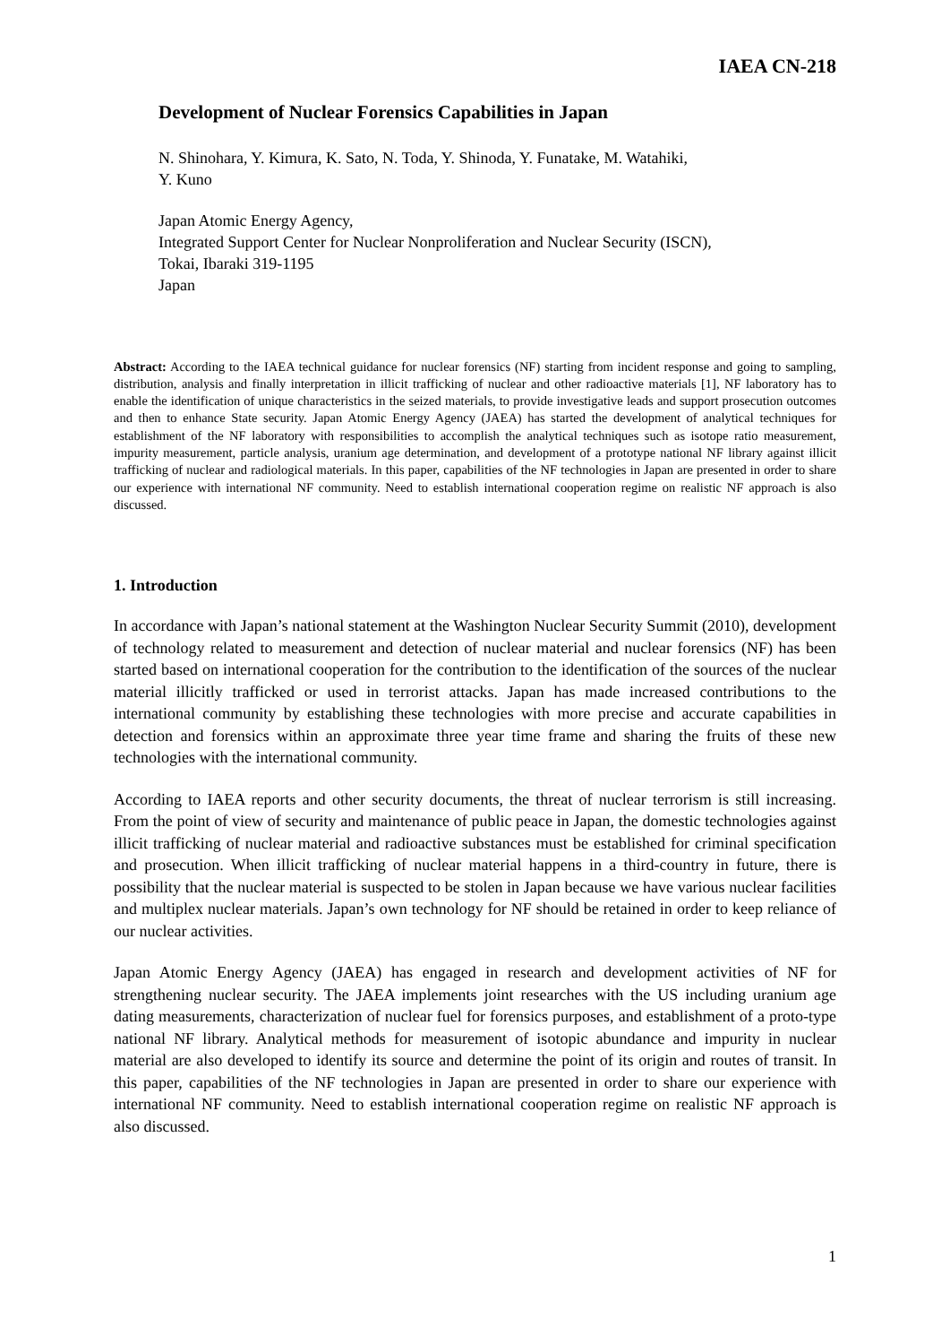IAEA CN-218
Development of Nuclear Forensics Capabilities in Japan
N. Shinohara, Y. Kimura, K. Sato, N. Toda, Y. Shinoda, Y. Funatake, M. Watahiki,
Y. Kuno
Japan Atomic Energy Agency,
Integrated Support Center for Nuclear Nonproliferation and Nuclear Security (ISCN),
Tokai, Ibaraki 319-1195
Japan
Abstract: According to the IAEA technical guidance for nuclear forensics (NF) starting from incident response and going to sampling, distribution, analysis and finally interpretation in illicit trafficking of nuclear and other radioactive materials [1], NF laboratory has to enable the identification of unique characteristics in the seized materials, to provide investigative leads and support prosecution outcomes and then to enhance State security. Japan Atomic Energy Agency (JAEA) has started the development of analytical techniques for establishment of the NF laboratory with responsibilities to accomplish the analytical techniques such as isotope ratio measurement, impurity measurement, particle analysis, uranium age determination, and development of a prototype national NF library against illicit trafficking of nuclear and radiological materials. In this paper, capabilities of the NF technologies in Japan are presented in order to share our experience with international NF community. Need to establish international cooperation regime on realistic NF approach is also discussed.
1. Introduction
In accordance with Japan’s national statement at the Washington Nuclear Security Summit (2010), development of technology related to measurement and detection of nuclear material and nuclear forensics (NF) has been started based on international cooperation for the contribution to the identification of the sources of the nuclear material illicitly trafficked or used in terrorist attacks. Japan has made increased contributions to the international community by establishing these technologies with more precise and accurate capabilities in detection and forensics within an approximate three year time frame and sharing the fruits of these new technologies with the international community.
According to IAEA reports and other security documents, the threat of nuclear terrorism is still increasing. From the point of view of security and maintenance of public peace in Japan, the domestic technologies against illicit trafficking of nuclear material and radioactive substances must be established for criminal specification and prosecution. When illicit trafficking of nuclear material happens in a third-country in future, there is possibility that the nuclear material is suspected to be stolen in Japan because we have various nuclear facilities and multiplex nuclear materials. Japan’s own technology for NF should be retained in order to keep reliance of our nuclear activities.
Japan Atomic Energy Agency (JAEA) has engaged in research and development activities of NF for strengthening nuclear security. The JAEA implements joint researches with the US including uranium age dating measurements, characterization of nuclear fuel for forensics purposes, and establishment of a proto-type national NF library. Analytical methods for measurement of isotopic abundance and impurity in nuclear material are also developed to identify its source and determine the point of its origin and routes of transit. In this paper, capabilities of the NF technologies in Japan are presented in order to share our experience with international NF community. Need to establish international cooperation regime on realistic NF approach is also discussed.
1